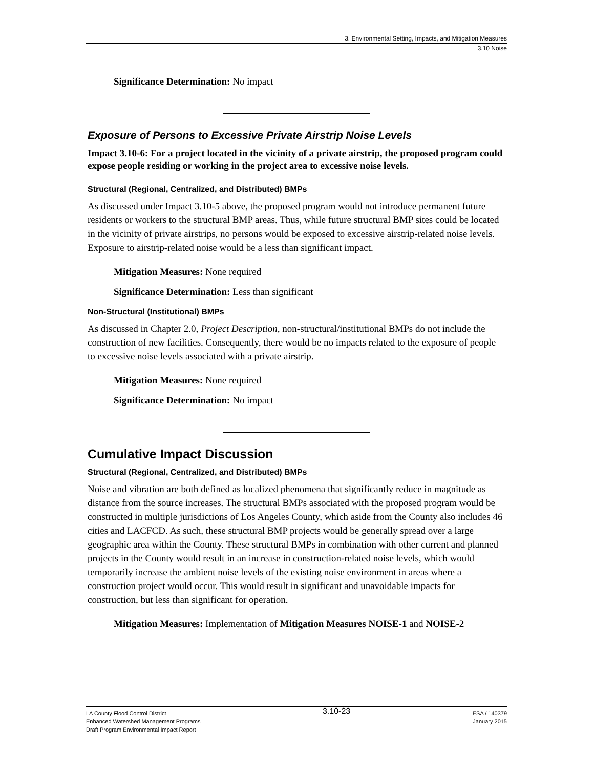3. Environmental Setting, Impacts, and Mitigation Measures
3.10 Noise
Significance Determination: No impact
Exposure of Persons to Excessive Private Airstrip Noise Levels
Impact 3.10-6: For a project located in the vicinity of a private airstrip, the proposed program could expose people residing or working in the project area to excessive noise levels.
Structural (Regional, Centralized, and Distributed) BMPs
As discussed under Impact 3.10-5 above, the proposed program would not introduce permanent future residents or workers to the structural BMP areas. Thus, while future structural BMP sites could be located in the vicinity of private airstrips, no persons would be exposed to excessive airstrip-related noise levels. Exposure to airstrip-related noise would be a less than significant impact.
Mitigation Measures: None required
Significance Determination: Less than significant
Non-Structural (Institutional) BMPs
As discussed in Chapter 2.0, Project Description, non-structural/institutional BMPs do not include the construction of new facilities. Consequently, there would be no impacts related to the exposure of people to excessive noise levels associated with a private airstrip.
Mitigation Measures: None required
Significance Determination: No impact
Cumulative Impact Discussion
Structural (Regional, Centralized, and Distributed) BMPs
Noise and vibration are both defined as localized phenomena that significantly reduce in magnitude as distance from the source increases. The structural BMPs associated with the proposed program would be constructed in multiple jurisdictions of Los Angeles County, which aside from the County also includes 46 cities and LACFCD. As such, these structural BMP projects would be generally spread over a large geographic area within the County. These structural BMPs in combination with other current and planned projects in the County would result in an increase in construction-related noise levels, which would temporarily increase the ambient noise levels of the existing noise environment in areas where a construction project would occur. This would result in significant and unavoidable impacts for construction, but less than significant for operation.
Mitigation Measures: Implementation of Mitigation Measures NOISE-1 and NOISE-2
LA County Flood Control District
Enhanced Watershed Management Programs
Draft Program Environmental Impact Report
3.10-23
ESA / 140379
January 2015